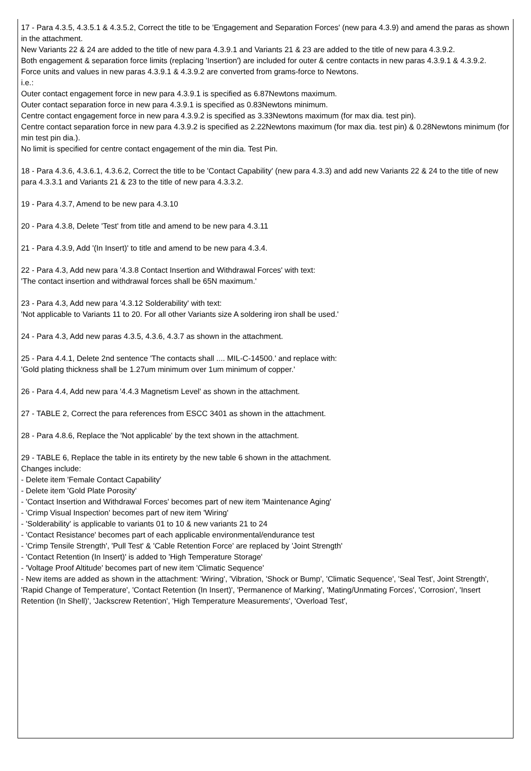17 - Para 4.3.5, 4.3.5.1 & 4.3.5.2, Correct the title to be 'Engagement and Separation Forces' (new para 4.3.9) and amend the paras as shown in the attachment.
New Variants 22 & 24 are added to the title of new para 4.3.9.1 and Variants 21 & 23 are added to the title of new para 4.3.9.2.
Both engagement & separation force limits (replacing 'Insertion') are included for outer & centre contacts in new paras 4.3.9.1 & 4.3.9.2.
Force units and values in new paras 4.3.9.1 & 4.3.9.2 are converted from grams-force to Newtons.
i.e.:
Outer contact engagement force in new para 4.3.9.1 is specified as 6.87Newtons maximum.
Outer contact separation force in new para 4.3.9.1 is specified as 0.83Newtons minimum.
Centre contact engagement force in new para 4.3.9.2 is specified as 3.33Newtons maximum (for max dia. test pin).
Centre contact separation force in new para 4.3.9.2 is specified as 2.22Newtons maximum (for max dia. test pin) & 0.28Newtons minimum (for min test pin dia.).
No limit is specified for centre contact engagement of the min dia. Test Pin.
18 - Para 4.3.6, 4.3.6.1, 4.3.6.2, Correct the title to be 'Contact Capability' (new para 4.3.3) and add new Variants 22 & 24 to the title of new para 4.3.3.1 and Variants 21 & 23 to the title of new para 4.3.3.2.
19 - Para 4.3.7, Amend to be new para 4.3.10
20 - Para 4.3.8, Delete 'Test' from title and amend to be new para 4.3.11
21 - Para 4.3.9, Add '(In Insert)' to title and amend to be new para 4.3.4.
22 - Para 4.3, Add new para '4.3.8 Contact Insertion and Withdrawal Forces' with text:
'The contact insertion and withdrawal forces shall be 65N maximum.'
23 - Para 4.3, Add new para '4.3.12 Solderability' with text:
'Not applicable to Variants 11 to 20. For all other Variants size A soldering iron shall be used.'
24 - Para 4.3, Add new paras 4.3.5, 4.3.6, 4.3.7 as shown in the attachment.
25 - Para 4.4.1, Delete 2nd sentence 'The contacts shall .... MIL-C-14500.' and replace with:
'Gold plating thickness shall be 1.27um minimum over 1um minimum of copper.'
26 - Para 4.4, Add new para '4.4.3 Magnetism Level' as shown in the attachment.
27 - TABLE 2, Correct the para references from ESCC 3401 as shown in the attachment.
28 - Para 4.8.6, Replace the 'Not applicable' by the text shown in the attachment.
29 - TABLE 6, Replace the table in its entirety by the new table 6 shown in the attachment.
Changes include:
- Delete item 'Female Contact Capability'
- Delete item 'Gold Plate Porosity'
- 'Contact Insertion and Withdrawal Forces' becomes part of new item 'Maintenance Aging'
- 'Crimp Visual Inspection' becomes part of new item 'Wiring'
- 'Solderability' is applicable to variants 01 to 10 & new variants 21 to 24
- 'Contact Resistance' becomes part of each applicable environmental/endurance test
- 'Crimp Tensile Strength', 'Pull Test' & 'Cable Retention Force' are replaced by 'Joint Strength'
- 'Contact Retention (In Insert)' is added to 'High Temperature Storage'
- 'Voltage Proof Altitude' becomes part of new item 'Climatic Sequence'
- New items are added as shown in the attachment: 'Wiring', 'Vibration, 'Shock or Bump', 'Climatic Sequence', 'Seal Test', Joint Strength', 'Rapid Change of Temperature', 'Contact Retention (In Insert)', 'Permanence of Marking', 'Mating/Unmating Forces', 'Corrosion', 'Insert Retention (In Shell)', 'Jackscrew Retention', 'High Temperature Measurements', 'Overload Test',